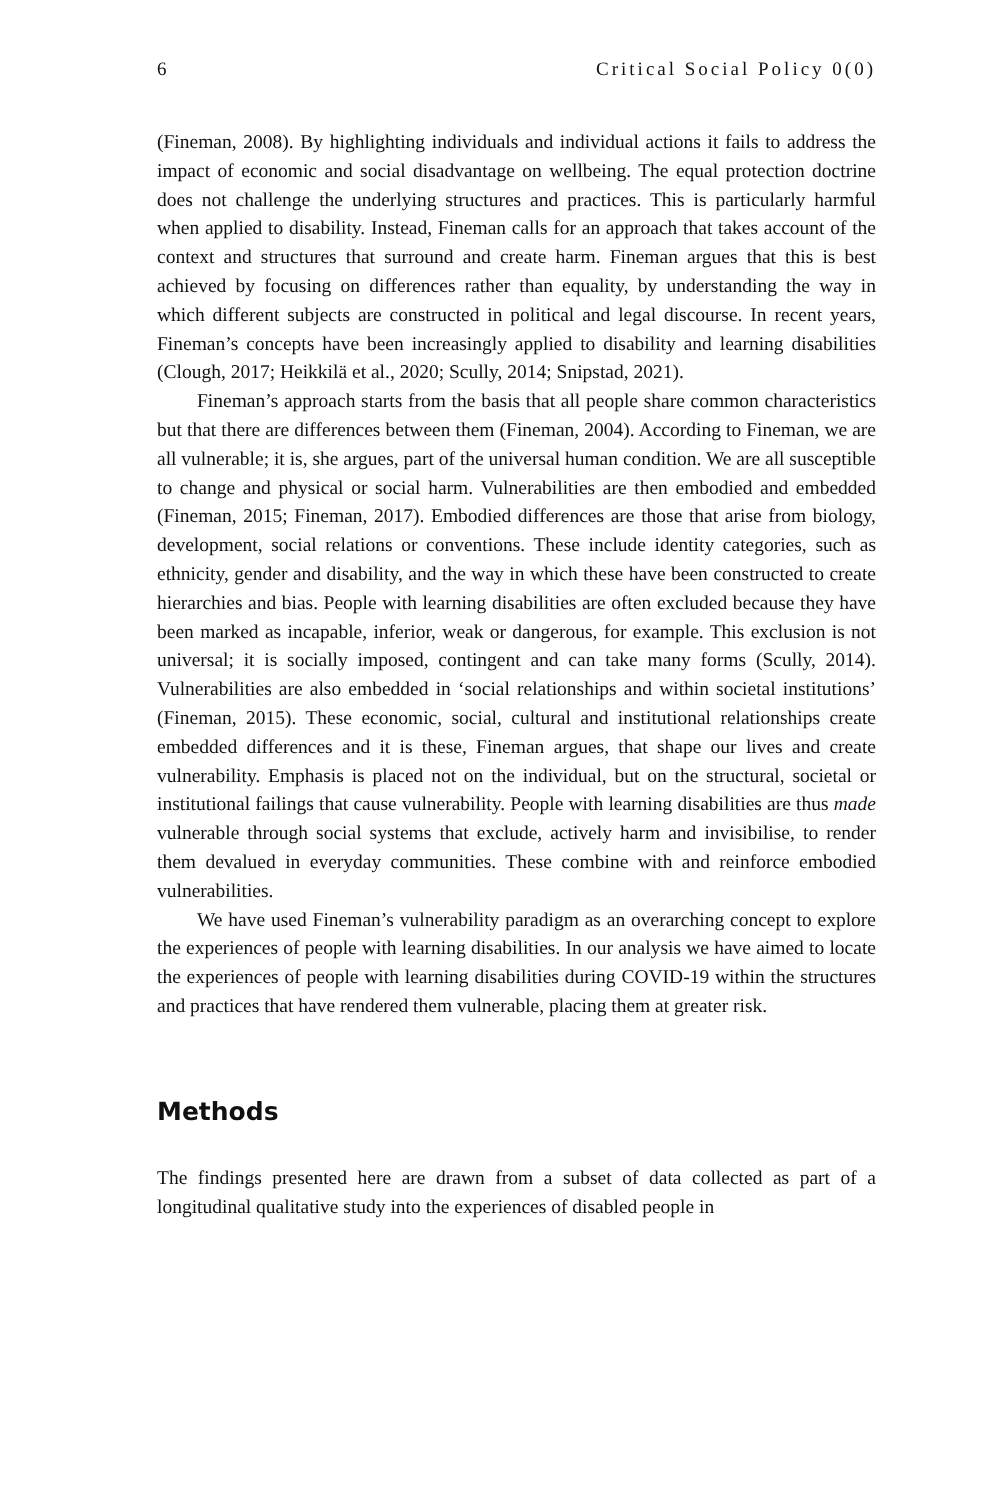6 Critical Social Policy 0(0)
(Fineman, 2008). By highlighting individuals and individual actions it fails to address the impact of economic and social disadvantage on wellbeing. The equal protection doctrine does not challenge the underlying structures and practices. This is particularly harmful when applied to disability. Instead, Fineman calls for an approach that takes account of the context and structures that surround and create harm. Fineman argues that this is best achieved by focusing on differences rather than equality, by understanding the way in which different subjects are constructed in political and legal discourse. In recent years, Fineman’s concepts have been increasingly applied to disability and learning disabilities (Clough, 2017; Heikkilä et al., 2020; Scully, 2014; Snipstad, 2021).
Fineman’s approach starts from the basis that all people share common characteristics but that there are differences between them (Fineman, 2004). According to Fineman, we are all vulnerable; it is, she argues, part of the universal human condition. We are all susceptible to change and physical or social harm. Vulnerabilities are then embodied and embedded (Fineman, 2015; Fineman, 2017). Embodied differences are those that arise from biology, development, social relations or conventions. These include identity categories, such as ethnicity, gender and disability, and the way in which these have been constructed to create hierarchies and bias. People with learning disabilities are often excluded because they have been marked as incapable, inferior, weak or dangerous, for example. This exclusion is not universal; it is socially imposed, contingent and can take many forms (Scully, 2014). Vulnerabilities are also embedded in ‘social relationships and within societal institutions’ (Fineman, 2015). These economic, social, cultural and institutional relationships create embedded differences and it is these, Fineman argues, that shape our lives and create vulnerability. Emphasis is placed not on the individual, but on the structural, societal or institutional failings that cause vulnerability. People with learning disabilities are thus made vulnerable through social systems that exclude, actively harm and invisibilise, to render them devalued in everyday communities. These combine with and reinforce embodied vulnerabilities.
We have used Fineman’s vulnerability paradigm as an overarching concept to explore the experiences of people with learning disabilities. In our analysis we have aimed to locate the experiences of people with learning disabilities during COVID-19 within the structures and practices that have rendered them vulnerable, placing them at greater risk.
Methods
The findings presented here are drawn from a subset of data collected as part of a longitudinal qualitative study into the experiences of disabled people in